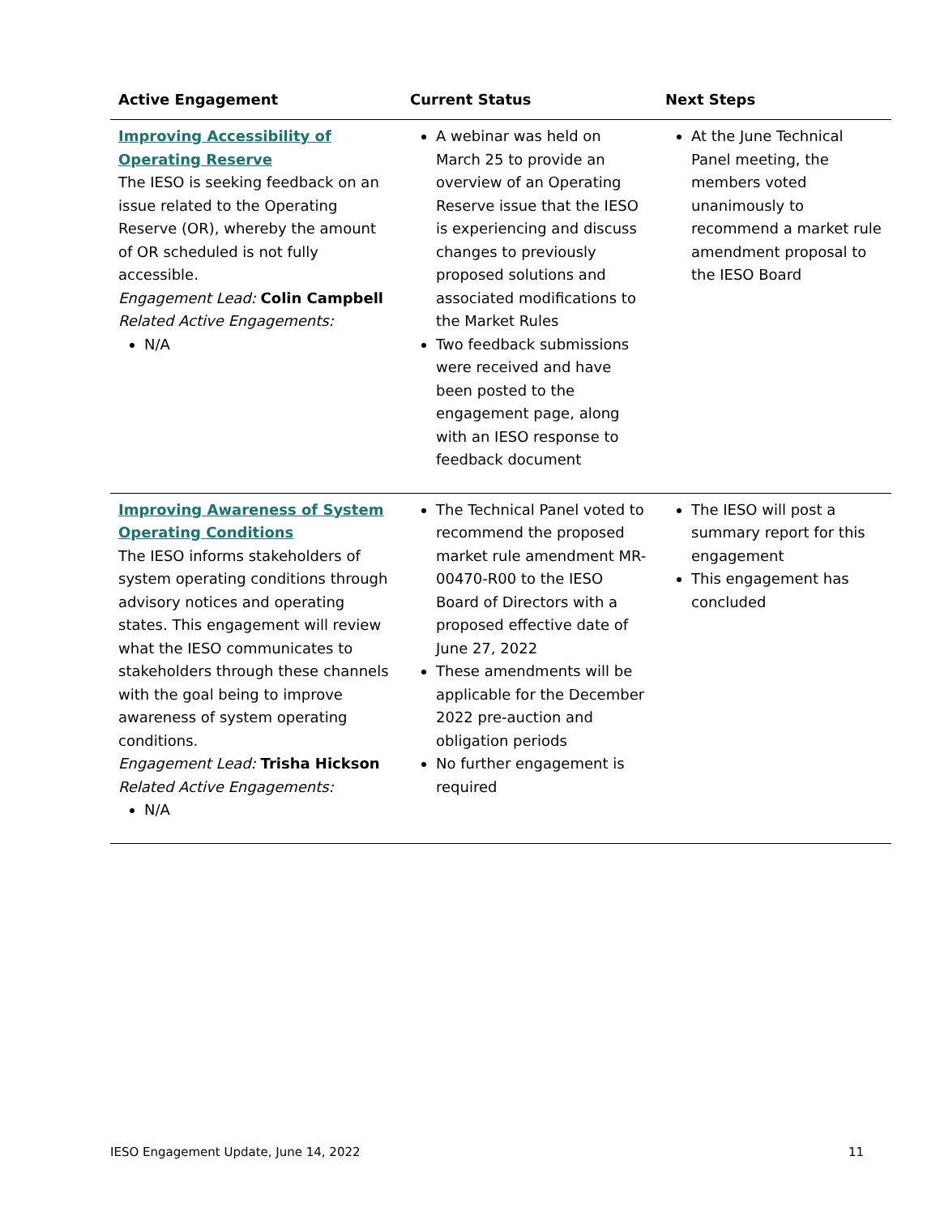| Active Engagement | Current Status | Next Steps |
| --- | --- | --- |
| Improving Accessibility of Operating Reserve The IESO is seeking feedback on an issue related to the Operating Reserve (OR), whereby the amount of OR scheduled is not fully accessible. Engagement Lead: Colin Campbell Related Active Engagements: N/A | A webinar was held on March 25 to provide an overview of an Operating Reserve issue that the IESO is experiencing and discuss changes to previously proposed solutions and associated modifications to the Market Rules Two feedback submissions were received and have been posted to the engagement page, along with an IESO response to feedback document | At the June Technical Panel meeting, the members voted unanimously to recommend a market rule amendment proposal to the IESO Board |
| Improving Awareness of System Operating Conditions The IESO informs stakeholders of system operating conditions through advisory notices and operating states. This engagement will review what the IESO communicates to stakeholders through these channels with the goal being to improve awareness of system operating conditions. Engagement Lead: Trisha Hickson Related Active Engagements: N/A | The Technical Panel voted to recommend the proposed market rule amendment MR-00470-R00 to the IESO Board of Directors with a proposed effective date of June 27, 2022 These amendments will be applicable for the December 2022 pre-auction and obligation periods No further engagement is required | The IESO will post a summary report for this engagement This engagement has concluded |
IESO Engagement Update, June 14, 2022 11